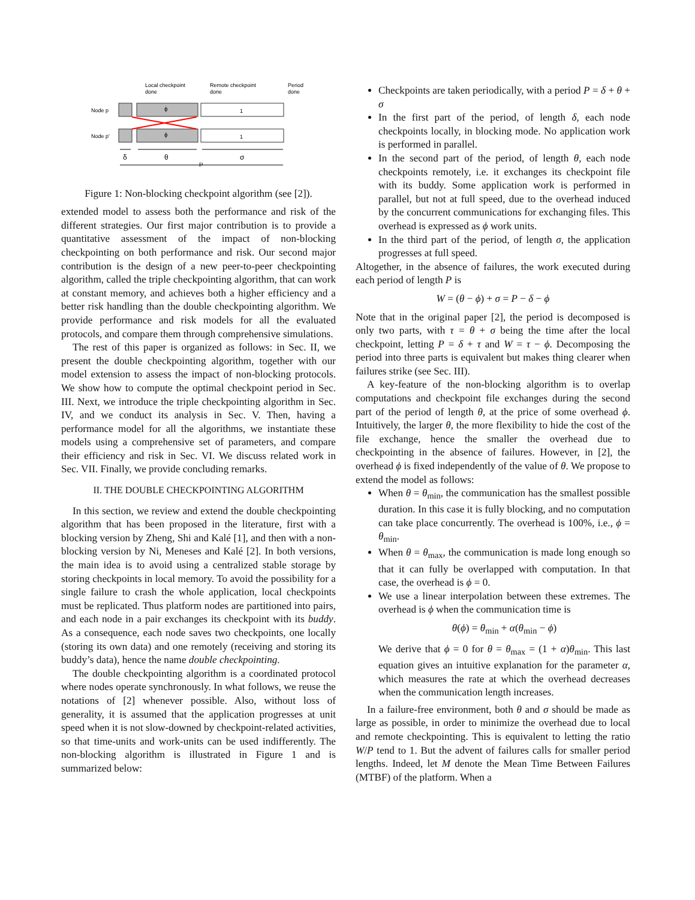Local checkpoint
done
Remote checkpoint
done
Period
done
Node p
Node p'
ϕ
1
ϕ
1
δ
θ
σ
P
Figure 1: Non-blocking checkpoint algorithm (see [2]).
extended model to assess both the performance and risk of the different strategies. Our first major contribution is to provide a quantitative assessment of the impact of non-blocking checkpointing on both performance and risk. Our second major contribution is the design of a new peer-to-peer checkpointing algorithm, called the triple checkpointing algorithm, that can work at constant memory, and achieves both a higher efficiency and a better risk handling than the double checkpointing algorithm. We provide performance and risk models for all the evaluated protocols, and compare them through comprehensive simulations.
The rest of this paper is organized as follows: in Sec. II, we present the double checkpointing algorithm, together with our model extension to assess the impact of non-blocking protocols. We show how to compute the optimal checkpoint period in Sec. III. Next, we introduce the triple checkpointing algorithm in Sec. IV, and we conduct its analysis in Sec. V. Then, having a performance model for all the algorithms, we instantiate these models using a comprehensive set of parameters, and compare their efficiency and risk in Sec. VI. We discuss related work in Sec. VII. Finally, we provide concluding remarks.
II. THE DOUBLE CHECKPOINTING ALGORITHM
In this section, we review and extend the double checkpointing algorithm that has been proposed in the literature, first with a blocking version by Zheng, Shi and Kalé [1], and then with a non-blocking version by Ni, Meneses and Kalé [2]. In both versions, the main idea is to avoid using a centralized stable storage by storing checkpoints in local memory. To avoid the possibility for a single failure to crash the whole application, local checkpoints must be replicated. Thus platform nodes are partitioned into pairs, and each node in a pair exchanges its checkpoint with its buddy. As a consequence, each node saves two checkpoints, one locally (storing its own data) and one remotely (receiving and storing its buddy’s data), hence the name double checkpointing.
The double checkpointing algorithm is a coordinated protocol where nodes operate synchronously. In what follows, we reuse the notations of [2] whenever possible. Also, without loss of generality, it is assumed that the application progresses at unit speed when it is not slow-downed by checkpoint-related activities, so that time-units and work-units can be used indifferently. The non-blocking algorithm is illustrated in Figure 1 and is summarized below:
Checkpoints are taken periodically, with a period P = δ + θ + σ
In the first part of the period, of length δ, each node checkpoints locally, in blocking mode. No application work is performed in parallel.
In the second part of the period, of length θ, each node checkpoints remotely, i.e. it exchanges its checkpoint file with its buddy. Some application work is performed in parallel, but not at full speed, due to the overhead induced by the concurrent communications for exchanging files. This overhead is expressed as ϕ work units.
In the third part of the period, of length σ, the application progresses at full speed.
Altogether, in the absence of failures, the work executed during each period of length P is
W = (θ − ϕ) + σ = P − δ − ϕ
Note that in the original paper [2], the period is decomposed is only two parts, with τ = θ + σ being the time after the local checkpoint, letting P = δ + τ and W = τ − ϕ. Decomposing the period into three parts is equivalent but makes thing clearer when failures strike (see Sec. III).
A key-feature of the non-blocking algorithm is to overlap computations and checkpoint file exchanges during the second part of the period of length θ, at the price of some overhead ϕ. Intuitively, the larger θ, the more flexibility to hide the cost of the file exchange, hence the smaller the overhead due to checkpointing in the absence of failures. However, in [2], the overhead ϕ is fixed independently of the value of θ. We propose to extend the model as follows:
When θ = θ<sub>min</sub>, the communication has the smallest possible duration. In this case it is fully blocking, and no computation can take place concurrently. The overhead is 100%, i.e., ϕ = θ<sub>min</sub>.
When θ = θ<sub>max</sub>, the communication is made long enough so that it can fully be overlapped with computation. In that case, the overhead is ϕ = 0.
We use a linear interpolation between these extremes. The overhead is ϕ when the communication time is
θ(ϕ) = θ<sub>min</sub> + α(θ<sub>min</sub> − ϕ)
We derive that ϕ = 0 for θ = θ<sub>max</sub> = (1 + α)θ<sub>min</sub>. This last equation gives an intuitive explanation for the parameter α, which measures the rate at which the overhead decreases when the communication length increases.
In a failure-free environment, both θ and σ should be made as large as possible, in order to minimize the overhead due to local and remote checkpointing. This is equivalent to letting the ratio W/P tend to 1. But the advent of failures calls for smaller period lengths. Indeed, let M denote the Mean Time Between Failures (MTBF) of the platform. When a